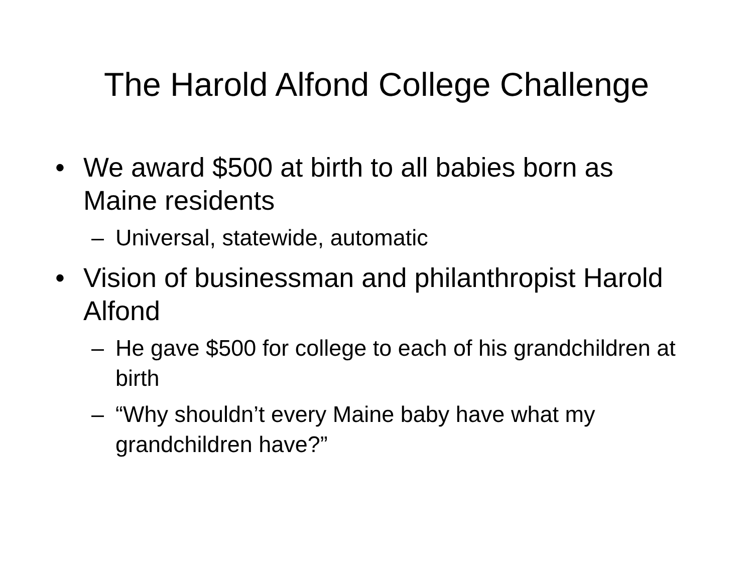The Harold Alfond College Challenge
• We award $500 at birth to all babies born as Maine residents
– Universal, statewide, automatic
• Vision of businessman and philanthropist Harold Alfond
– He gave $500 for college to each of his grandchildren at birth
– “Why shouldn’t every Maine baby have what my grandchildren have?”